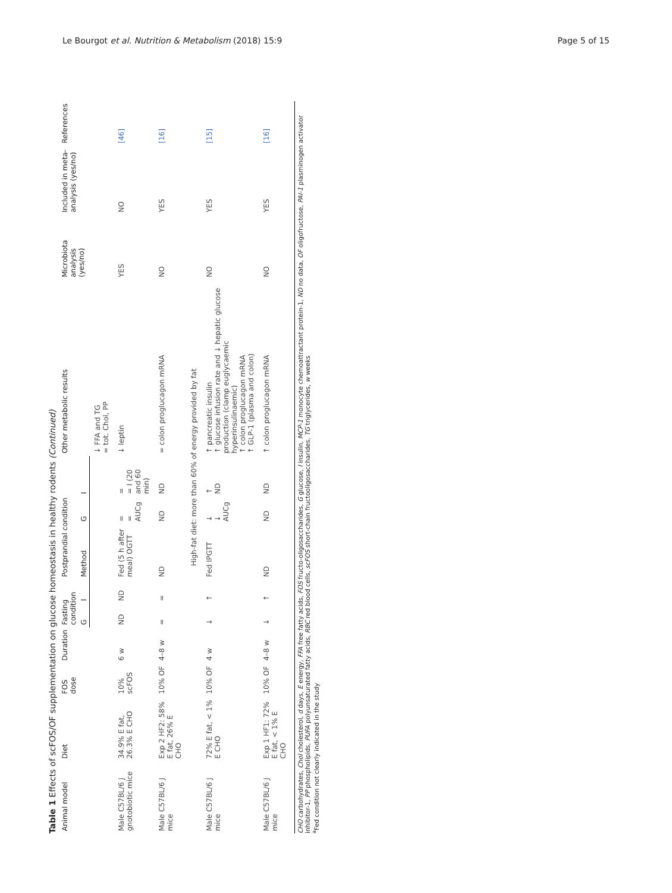Le Bourgot et al. Nutrition & Metabolism (2018) 15:9 Page 5 of 15
Table 1 Effects of scFOS/OF supplementation on glucose homeostasis in healthy rodents (Continued)
| Animal model | Diet | FOS dose | Duration | Fasting condition | | Postprandial condition | | | Other metabolic results | Microbiota analysis (yes/no) | Included in meta-analysis (yes/no) | References |
| --- | --- | --- | --- | --- | --- | --- | --- | --- | --- | --- | --- | --- |
| | | | | G | I | Method | G | I | | | | |
| | | | | | | | | | ↓ FFA and TG = tot. Chol, PP | | | |
| Male C57BL/6 J gnotobiotic mice | 34.9% E fat, 26.3% E CHO | 10% scFOS | 6 w | ND | ND | Fed (5 h after meal) OGTT | = = AUCg | = = I (20 and 60 min) | ↓ leptin | YES | NO | [46] |
| Male C57BL/6 J mice | Exp 2 HF2: 58% E fat, 26% E CHO | 10% OF | 4–8 w | = | = | ND | ND | ND | = colon proglucagon mRNA | NO | YES | [16] |
| High-fat diet: more than 60% of energy provided by fat | | | | | | | | | | | | |
| Male C57BL/6 J mice | 72% E fat, < 1% E CHO | 10% OF | 4 w | ↓ | ↑ | Fed IPGTT | ↓ ↓ AUCg | ↑ ND | ↑ pancreatic insulin ↑ glucose infusion rate and ↓ hepatic glucose production (clamp euglycaemic hyperinsulinaemic) ↑ colon proglucagon mRNA ↑ GLP-1 (plasma and colon) | NO | YES | [15] |
| Male C57BL/6 J mice | Exp 1 HF1: 72% E fat, < 1% E CHO | 10% OF | 4–8 w | ↓ | ↑ | ND | ND | ND | ↑ colon proglucagon mRNA | NO | YES | [16] |
CHO carbohydrates, Chol cholesterol, d days, E energy, FFA free fatty acids, FOS fructo-oligosaccharides, G glucose, I insulin, MCP-1 monocyte chemoattractant protein-1, ND no data, OF oligofructose, PAI-1 plasminogen activator inhibitor-1, PP phospholipids, PUFA polyunsaturated fatty acids, RBC red blood cells, scFOS short-chain fructooligosaccharides, TG triglycerides, w weeks
<sup>a</sup> Fed condition not clearly indicated in the study